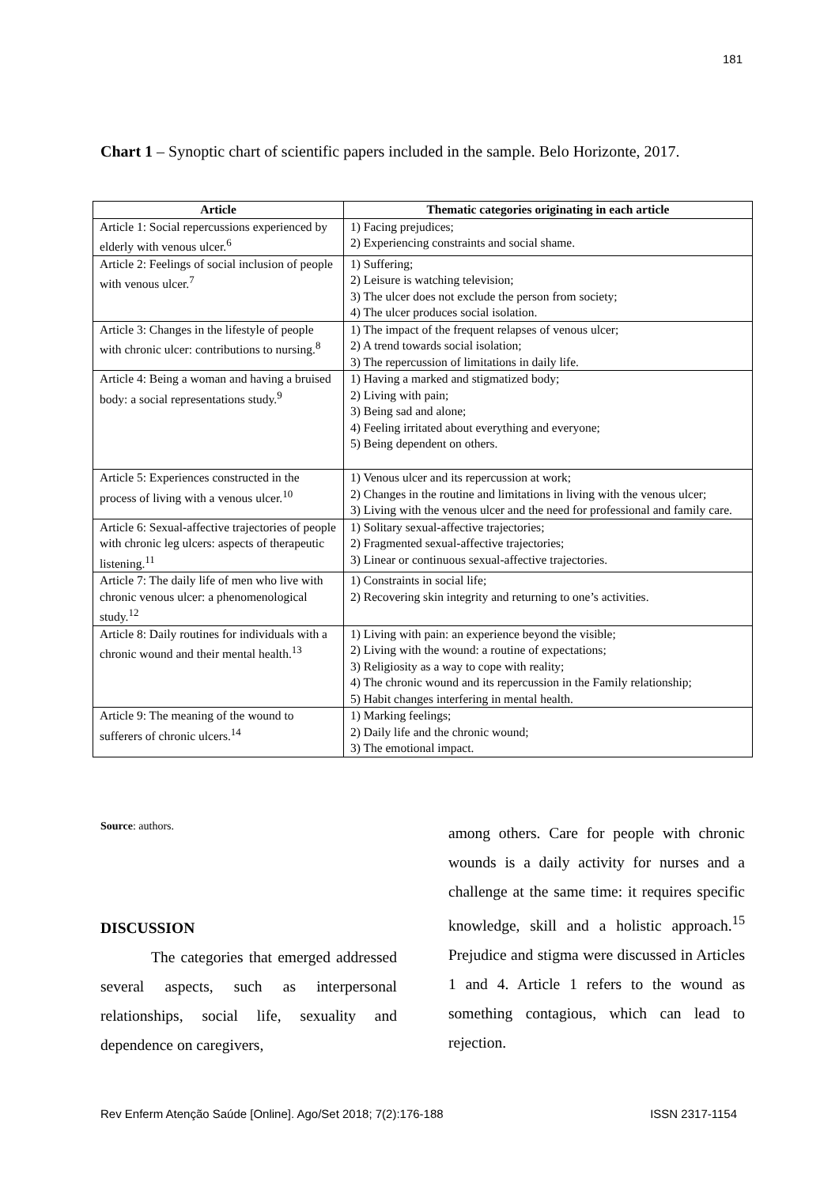181
Chart 1 – Synoptic chart of scientific papers included in the sample. Belo Horizonte, 2017.
| Article | Thematic categories originating in each article |
| --- | --- |
| Article 1: Social repercussions experienced by elderly with venous ulcer.<sup>6</sup> | 1) Facing prejudices; 2) Experiencing constraints and social shame. |
| Article 2: Feelings of social inclusion of people with venous ulcer.<sup>7</sup> | 1) Suffering; 2) Leisure is watching television; 3) The ulcer does not exclude the person from society; 4) The ulcer produces social isolation. |
| Article 3: Changes in the lifestyle of people with chronic ulcer: contributions to nursing.<sup>8</sup> | 1) The impact of the frequent relapses of venous ulcer; 2) A trend towards social isolation; 3) The repercussion of limitations in daily life. |
| Article 4: Being a woman and having a bruised body: a social representations study.<sup>9</sup> | 1) Having a marked and stigmatized body; 2) Living with pain; 3) Being sad and alone; 4) Feeling irritated about everything and everyone; 5) Being dependent on others. |
| Article 5: Experiences constructed in the process of living with a venous ulcer.<sup>10</sup> | 1) Venous ulcer and its repercussion at work; 2) Changes in the routine and limitations in living with the venous ulcer; 3) Living with the venous ulcer and the need for professional and family care. |
| Article 6: Sexual-affective trajectories of people with chronic leg ulcers: aspects of therapeutic listening.<sup>11</sup> | 1) Solitary sexual-affective trajectories; 2) Fragmented sexual-affective trajectories; 3) Linear or continuous sexual-affective trajectories. |
| Article 7: The daily life of men who live with chronic venous ulcer: a phenomenological study.<sup>12</sup> | 1) Constraints in social life; 2) Recovering skin integrity and returning to one’s activities. |
| Article 8: Daily routines for individuals with a chronic wound and their mental health.<sup>13</sup> | 1) Living with pain: an experience beyond the visible; 2) Living with the wound: a routine of expectations; 3) Religiosity as a way to cope with reality; 4) The chronic wound and its repercussion in the Family relationship; 5) Habit changes interfering in mental health. |
| Article 9: The meaning of the wound to sufferers of chronic ulcers.<sup>14</sup> | 1) Marking feelings; 2) Daily life and the chronic wound; 3) The emotional impact. |
Source: authors.
DISCUSSION
The categories that emerged addressed several aspects, such as interpersonal relationships, social life, sexuality and dependence on caregivers,
among others. Care for people with chronic wounds is a daily activity for nurses and a challenge at the same time: it requires specific knowledge, skill and a holistic approach.<sup>15</sup> Prejudice and stigma were discussed in Articles 1 and 4. Article 1 refers to the wound as something contagious, which can lead to rejection.
Rev Enferm Atenção Saúde [Online]. Ago/Set 2018; 7(2):176-188 ISSN 2317-1154